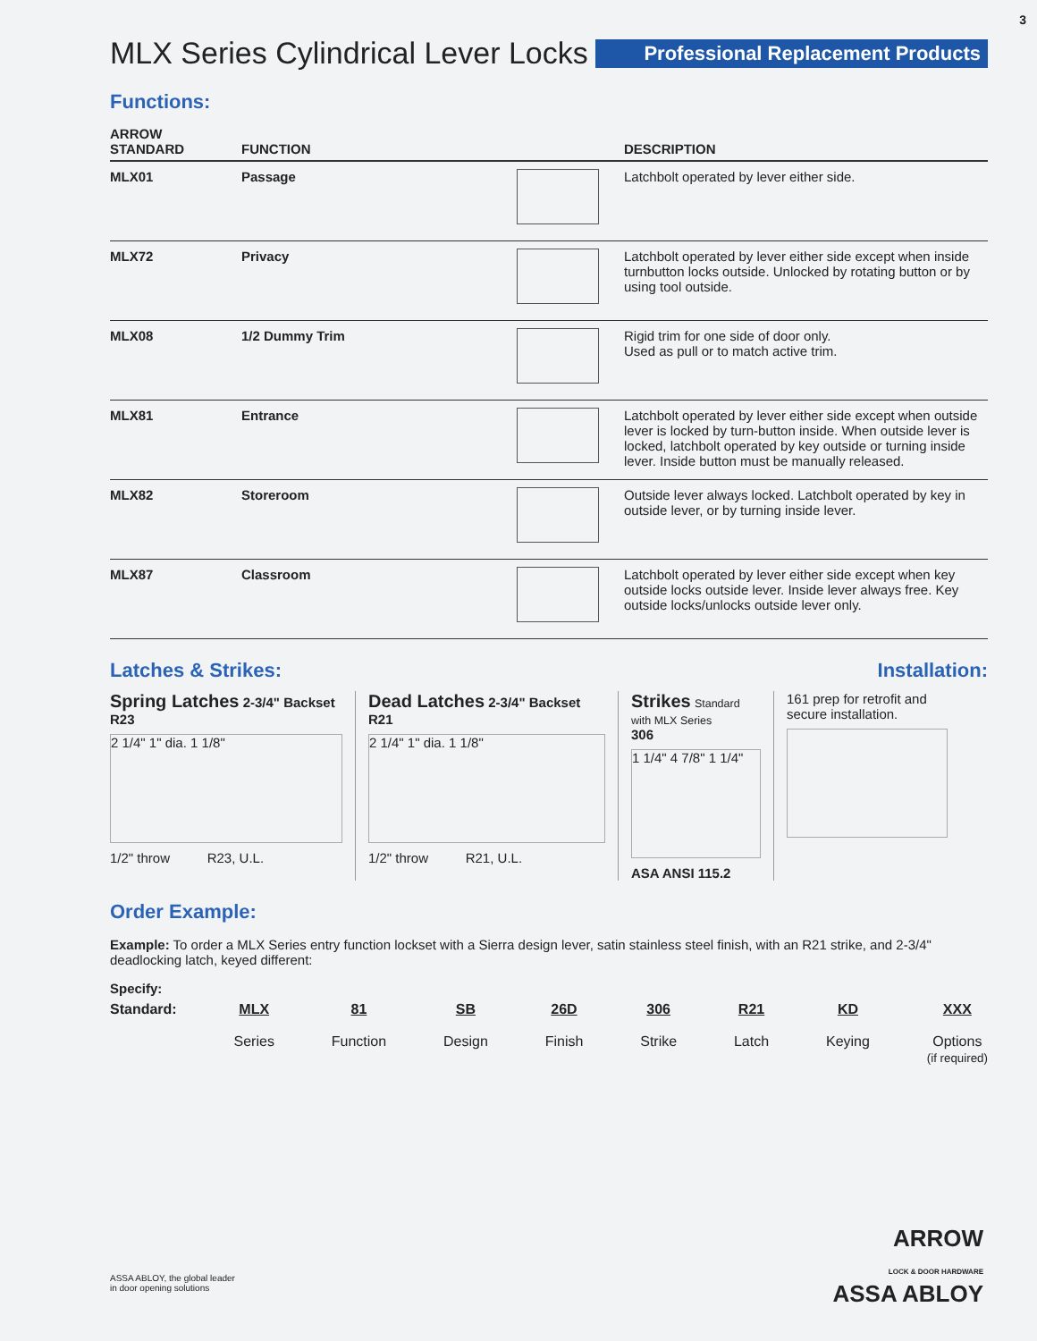3
MLX Series Cylindrical Lever Locks
Professional Replacement Products
Functions:
| ARROW STANDARD | FUNCTION | | DESCRIPTION |
| --- | --- | --- | --- |
| MLX01 | Passage | | Latchbolt operated by lever either side. |
| MLX72 | Privacy | | Latchbolt operated by lever either side except when inside turnbutton locks outside. Unlocked by rotating button or by using tool outside. |
| MLX08 | 1/2 Dummy Trim | | Rigid trim for one side of door only. Used as pull or to match active trim. |
| MLX81 | Entrance | | Latchbolt operated by lever either side except when outside lever is locked by turn-button inside. When outside lever is locked, latchbolt operated by key outside or turning inside lever. Inside button must be manually released. |
| MLX82 | Storeroom | | Outside lever always locked. Latchbolt operated by key in outside lever, or by turning inside lever. |
| MLX87 | Classroom | | Latchbolt operated by lever either side except when key outside locks outside lever. Inside lever always free. Key outside locks/unlocks outside lever only. |
Latches & Strikes: Installation:
Spring Latches 2-3/4" Backset
R23
2 1/4" 1" dia. 1 1/8"
1/2" throw R23, U.L.
Dead Latches 2-3/4" Backset
R21
2 1/4" 1" dia. 1 1/8"
1/2" throw R21, U.L.
Strikes Standard with MLX Series
306
1 1/4" 4 7/8" 1 1/4"
ASA ANSI 115.2
161 prep for retrofit and secure installation.
Order Example:
Example: To order a MLX Series entry function lockset with a Sierra design lever, satin stainless steel finish, with an R21 strike, and 2-3/4" deadlocking latch, keyed different:
Specify:
Standard: MLX
Series
81
Function
SB
Design
26D
Finish
306
Strike
R21
Latch
KD
Keying
XXX
Options
(if required)
ARROW
LOCK & DOOR HARDWARE
ASSA ABLOY
ASSA ABLOY, the global leader
in door opening solutions